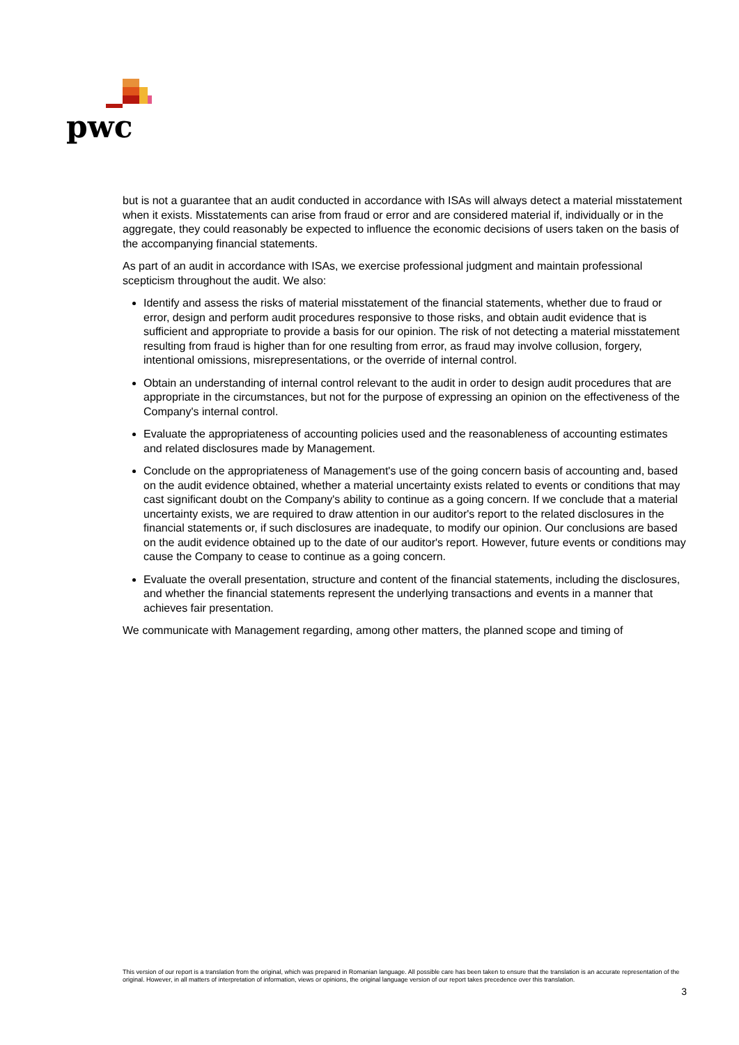pwc
but is not a guarantee that an audit conducted in accordance with ISAs will always detect a material misstatement when it exists. Misstatements can arise from fraud or error and are considered material if, individually or in the aggregate, they could reasonably be expected to influence the economic decisions of users taken on the basis of the accompanying financial statements.
As part of an audit in accordance with ISAs, we exercise professional judgment and maintain professional scepticism throughout the audit. We also:
Identify and assess the risks of material misstatement of the financial statements, whether due to fraud or error, design and perform audit procedures responsive to those risks, and obtain audit evidence that is sufficient and appropriate to provide a basis for our opinion. The risk of not detecting a material misstatement resulting from fraud is higher than for one resulting from error, as fraud may involve collusion, forgery, intentional omissions, misrepresentations, or the override of internal control.
Obtain an understanding of internal control relevant to the audit in order to design audit procedures that are appropriate in the circumstances, but not for the purpose of expressing an opinion on the effectiveness of the Company's internal control.
Evaluate the appropriateness of accounting policies used and the reasonableness of accounting estimates and related disclosures made by Management.
Conclude on the appropriateness of Management's use of the going concern basis of accounting and, based on the audit evidence obtained, whether a material uncertainty exists related to events or conditions that may cast significant doubt on the Company's ability to continue as a going concern. If we conclude that a material uncertainty exists, we are required to draw attention in our auditor's report to the related disclosures in the financial statements or, if such disclosures are inadequate, to modify our opinion. Our conclusions are based on the audit evidence obtained up to the date of our auditor's report. However, future events or conditions may cause the Company to cease to continue as a going concern.
Evaluate the overall presentation, structure and content of the financial statements, including the disclosures, and whether the financial statements represent the underlying transactions and events in a manner that achieves fair presentation.
We communicate with Management regarding, among other matters, the planned scope and timing of
This version of our report is a translation from the original, which was prepared in Romanian language. All possible care has been taken to ensure that the translation is an accurate representation of the original. However, in all matters of interpretation of information, views or opinions, the original language version of our report takes precedence over this translation.
3